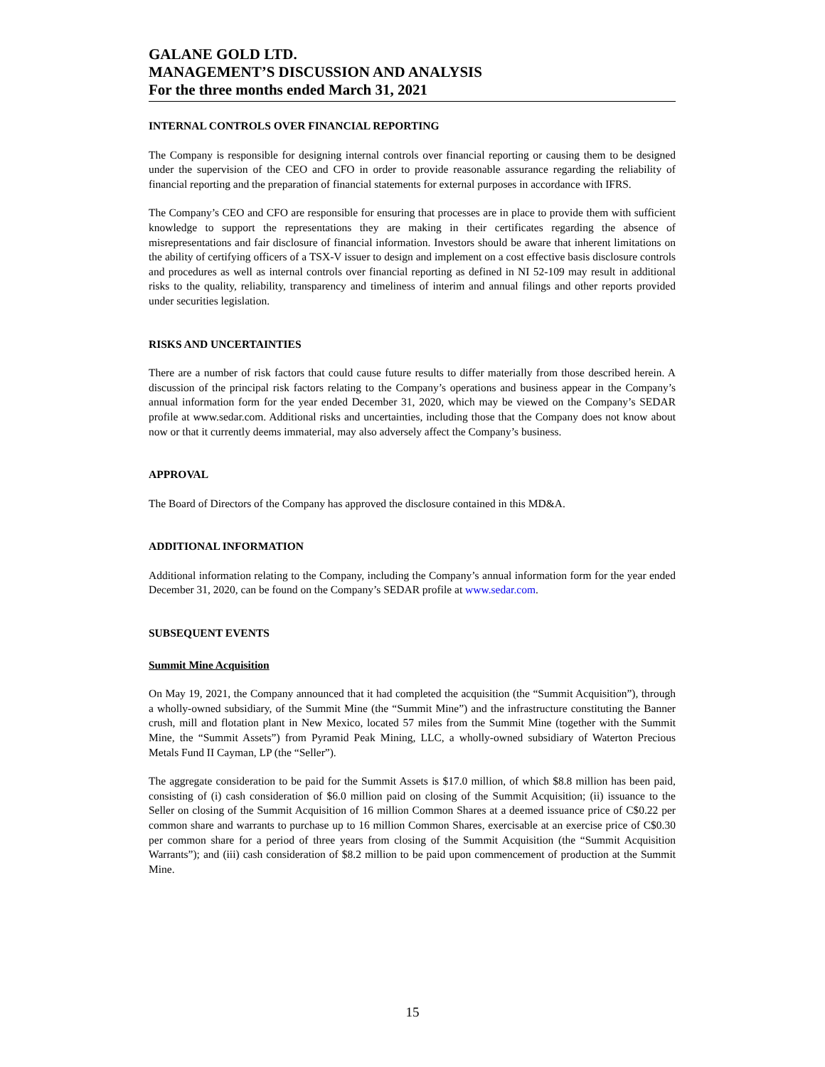GALANE GOLD LTD.
MANAGEMENT’S DISCUSSION AND ANALYSIS
For the three months ended March 31, 2021
INTERNAL CONTROLS OVER FINANCIAL REPORTING
The Company is responsible for designing internal controls over financial reporting or causing them to be designed under the supervision of the CEO and CFO in order to provide reasonable assurance regarding the reliability of financial reporting and the preparation of financial statements for external purposes in accordance with IFRS.
The Company’s CEO and CFO are responsible for ensuring that processes are in place to provide them with sufficient knowledge to support the representations they are making in their certificates regarding the absence of misrepresentations and fair disclosure of financial information. Investors should be aware that inherent limitations on the ability of certifying officers of a TSX-V issuer to design and implement on a cost effective basis disclosure controls and procedures as well as internal controls over financial reporting as defined in NI 52-109 may result in additional risks to the quality, reliability, transparency and timeliness of interim and annual filings and other reports provided under securities legislation.
RISKS AND UNCERTAINTIES
There are a number of risk factors that could cause future results to differ materially from those described herein. A discussion of the principal risk factors relating to the Company’s operations and business appear in the Company’s annual information form for the year ended December 31, 2020, which may be viewed on the Company’s SEDAR profile at www.sedar.com. Additional risks and uncertainties, including those that the Company does not know about now or that it currently deems immaterial, may also adversely affect the Company’s business.
APPROVAL
The Board of Directors of the Company has approved the disclosure contained in this MD&A.
ADDITIONAL INFORMATION
Additional information relating to the Company, including the Company’s annual information form for the year ended December 31, 2020, can be found on the Company’s SEDAR profile at www.sedar.com.
SUBSEQUENT EVENTS
Summit Mine Acquisition
On May 19, 2021, the Company announced that it had completed the acquisition (the “Summit Acquisition”), through a wholly-owned subsidiary, of the Summit Mine (the “Summit Mine”) and the infrastructure constituting the Banner crush, mill and flotation plant in New Mexico, located 57 miles from the Summit Mine (together with the Summit Mine, the “Summit Assets”) from Pyramid Peak Mining, LLC, a wholly-owned subsidiary of Waterton Precious Metals Fund II Cayman, LP (the “Seller”).
The aggregate consideration to be paid for the Summit Assets is $17.0 million, of which $8.8 million has been paid, consisting of (i) cash consideration of $6.0 million paid on closing of the Summit Acquisition; (ii) issuance to the Seller on closing of the Summit Acquisition of 16 million Common Shares at a deemed issuance price of C$0.22 per common share and warrants to purchase up to 16 million Common Shares, exercisable at an exercise price of C$0.30 per common share for a period of three years from closing of the Summit Acquisition (the “Summit Acquisition Warrants”); and (iii) cash consideration of $8.2 million to be paid upon commencement of production at the Summit Mine.
15